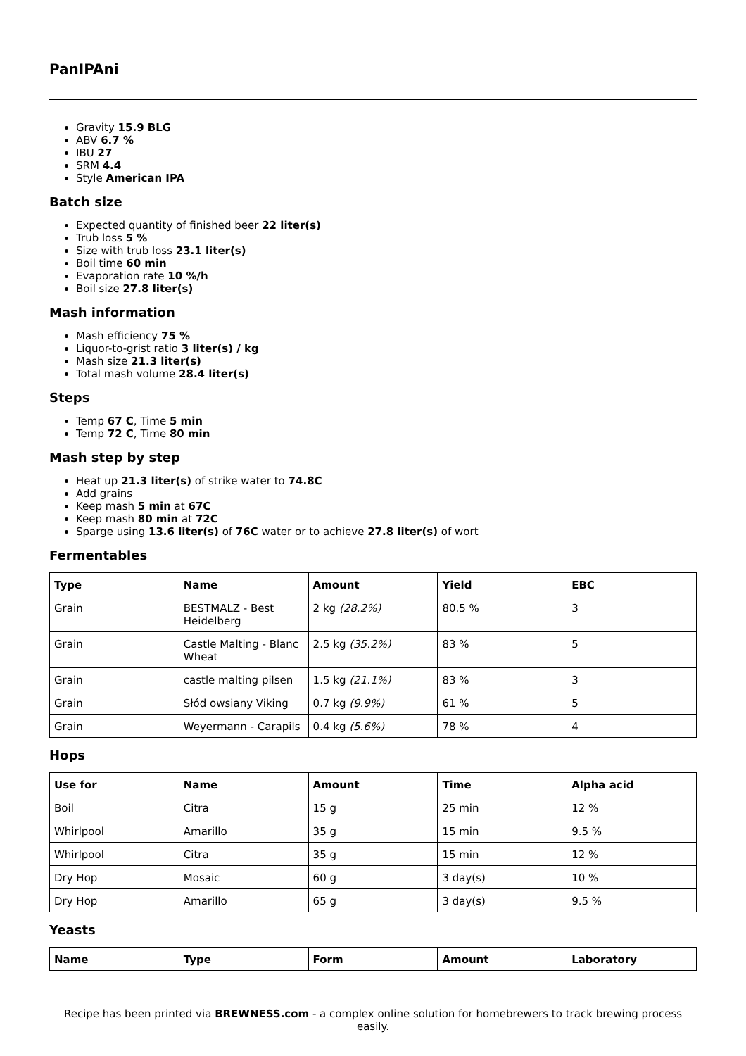PanIPAni
Gravity 15.9 BLG
ABV 6.7 %
IBU 27
SRM 4.4
Style American IPA
Batch size
Expected quantity of finished beer 22 liter(s)
Trub loss 5 %
Size with trub loss 23.1 liter(s)
Boil time 60 min
Evaporation rate 10 %/h
Boil size 27.8 liter(s)
Mash information
Mash efficiency 75 %
Liquor-to-grist ratio 3 liter(s) / kg
Mash size 21.3 liter(s)
Total mash volume 28.4 liter(s)
Steps
Temp 67 C, Time 5 min
Temp 72 C, Time 80 min
Mash step by step
Heat up 21.3 liter(s) of strike water to 74.8C
Add grains
Keep mash 5 min at 67C
Keep mash 80 min at 72C
Sparge using 13.6 liter(s) of 76C water or to achieve 27.8 liter(s) of wort
Fermentables
| Type | Name | Amount | Yield | EBC |
| --- | --- | --- | --- | --- |
| Grain | BESTMALZ - Best Heidelberg | 2 kg (28.2%) | 80.5 % | 3 |
| Grain | Castle Malting - Blanc Wheat | 2.5 kg (35.2%) | 83 % | 5 |
| Grain | castle malting pilsen | 1.5 kg (21.1%) | 83 % | 3 |
| Grain | Słód owsiany Viking | 0.7 kg (9.9%) | 61 % | 5 |
| Grain | Weyermann - Carapils | 0.4 kg (5.6%) | 78 % | 4 |
Hops
| Use for | Name | Amount | Time | Alpha acid |
| --- | --- | --- | --- | --- |
| Boil | Citra | 15 g | 25 min | 12 % |
| Whirlpool | Amarillo | 35 g | 15 min | 9.5 % |
| Whirlpool | Citra | 35 g | 15 min | 12 % |
| Dry Hop | Mosaic | 60 g | 3 day(s) | 10 % |
| Dry Hop | Amarillo | 65 g | 3 day(s) | 9.5 % |
Yeasts
| Name | Type | Form | Amount | Laboratory |
| --- | --- | --- | --- | --- |
Recipe has been printed via BREWNESS.com - a complex online solution for homebrewers to track brewing process easily.